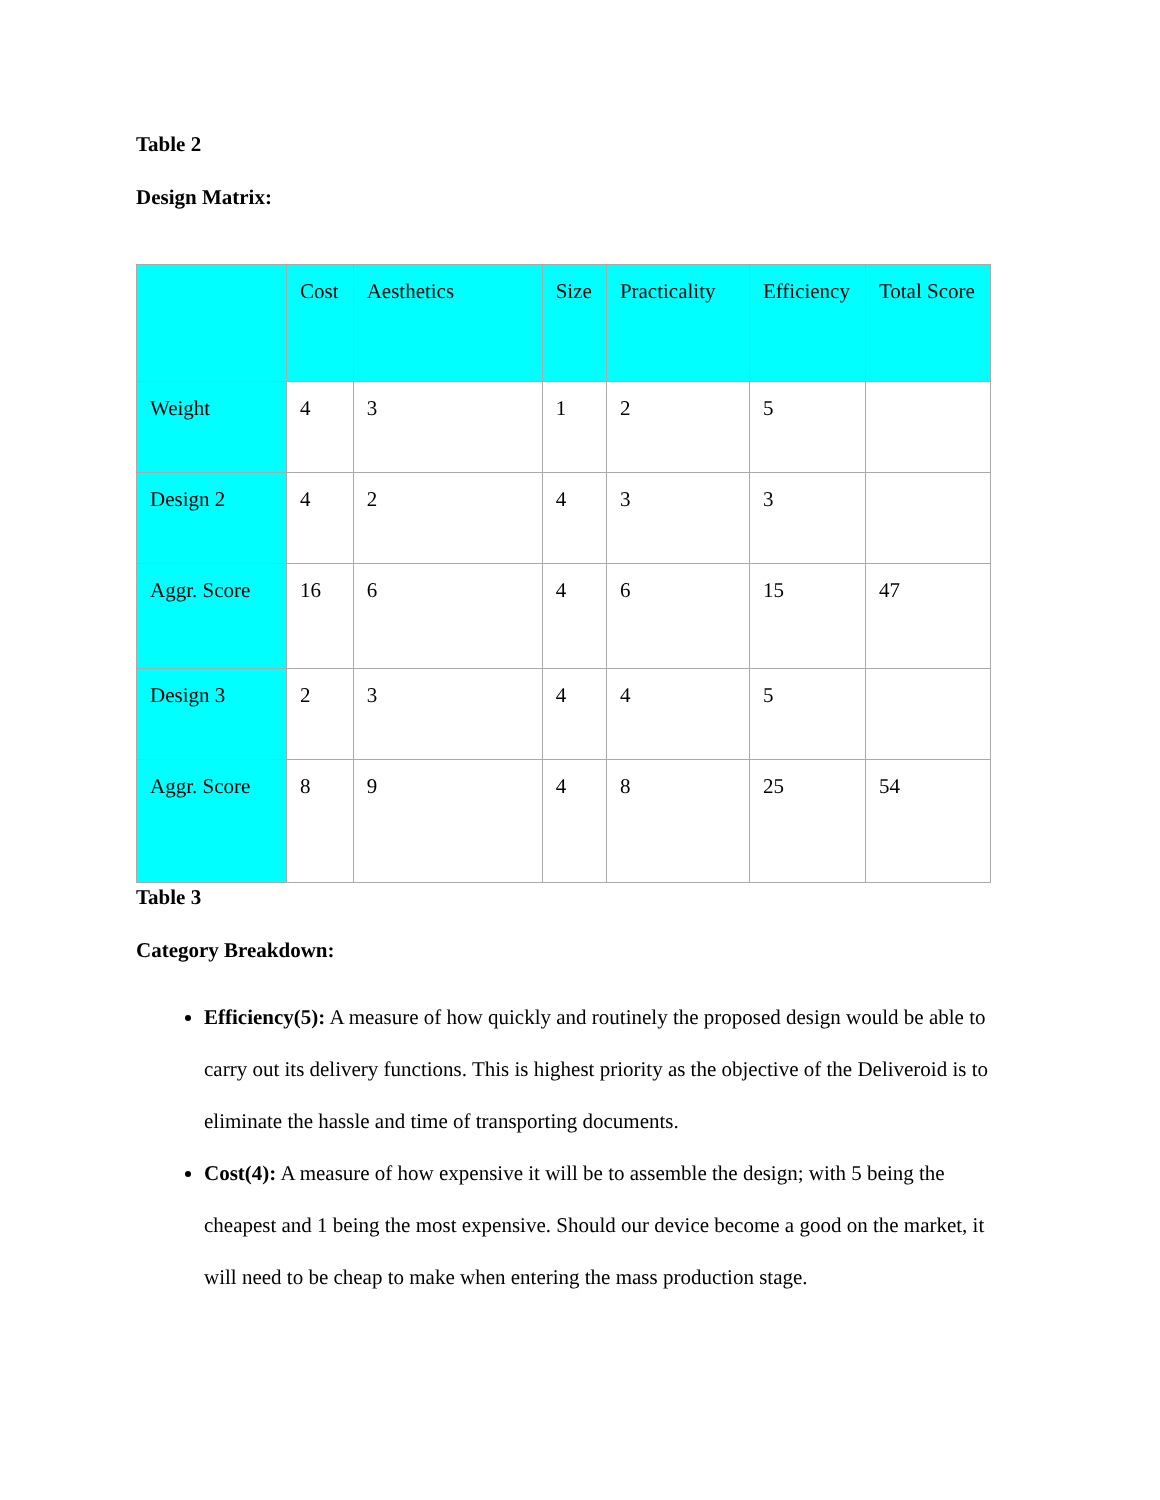Table 2
Design Matrix:
| | Cost | Aesthetics | Size | Practicality | Efficiency | Total Score |
| Weight | 4 | 3 | 1 | 2 | 5 | |
| Design 2 | 4 | 2 | 4 | 3 | 3 | |
| Aggr. Score | 16 | 6 | 4 | 6 | 15 | 47 |
| Design 3 | 2 | 3 | 4 | 4 | 5 | |
| Aggr. Score | 8 | 9 | 4 | 8 | 25 | 54 |
Table 3
Category Breakdown:
Efficiency(5): A measure of how quickly and routinely the proposed design would be able to carry out its delivery functions. This is highest priority as the objective of the Deliveroid is to eliminate the hassle and time of transporting documents.
Cost(4): A measure of how expensive it will be to assemble the design; with 5 being the cheapest and 1 being the most expensive. Should our device become a good on the market, it will need to be cheap to make when entering the mass production stage.